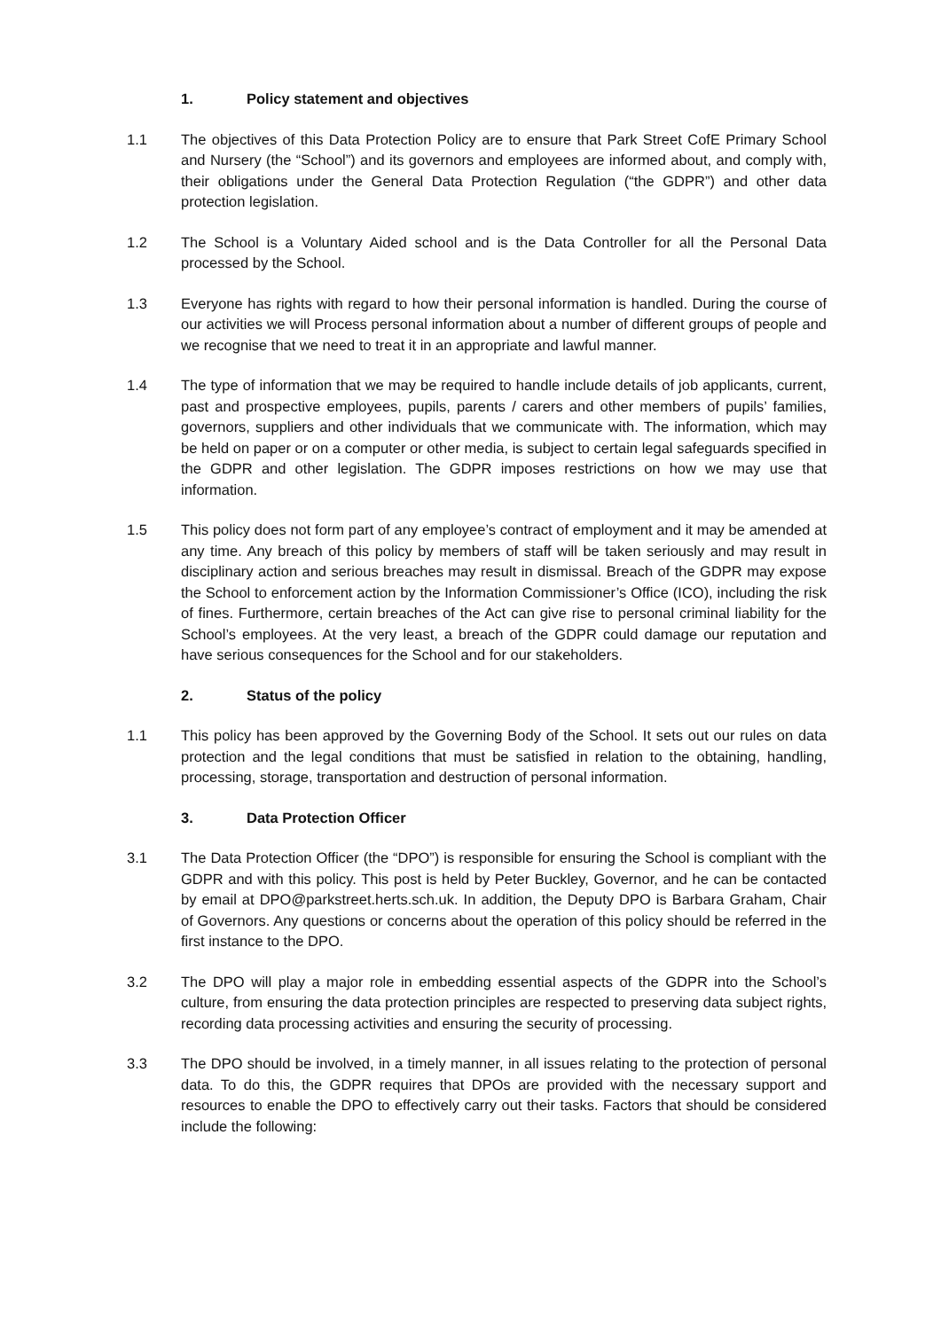1. Policy statement and objectives
1.1 The objectives of this Data Protection Policy are to ensure that Park Street CofE Primary School and Nursery (the “School”) and its governors and employees are informed about, and comply with, their obligations under the General Data Protection Regulation (“the GDPR”) and other data protection legislation.
1.2 The School is a Voluntary Aided school and is the Data Controller for all the Personal Data processed by the School.
1.3 Everyone has rights with regard to how their personal information is handled. During the course of our activities we will Process personal information about a number of different groups of people and we recognise that we need to treat it in an appropriate and lawful manner.
1.4 The type of information that we may be required to handle include details of job applicants, current, past and prospective employees, pupils, parents / carers and other members of pupils’ families, governors, suppliers and other individuals that we communicate with. The information, which may be held on paper or on a computer or other media, is subject to certain legal safeguards specified in the GDPR and other legislation. The GDPR imposes restrictions on how we may use that information.
1.5 This policy does not form part of any employee’s contract of employment and it may be amended at any time. Any breach of this policy by members of staff will be taken seriously and may result in disciplinary action and serious breaches may result in dismissal. Breach of the GDPR may expose the School to enforcement action by the Information Commissioner’s Office (ICO), including the risk of fines. Furthermore, certain breaches of the Act can give rise to personal criminal liability for the School’s employees. At the very least, a breach of the GDPR could damage our reputation and have serious consequences for the School and for our stakeholders.
2. Status of the policy
1.1 This policy has been approved by the Governing Body of the School. It sets out our rules on data protection and the legal conditions that must be satisfied in relation to the obtaining, handling, processing, storage, transportation and destruction of personal information.
3. Data Protection Officer
3.1 The Data Protection Officer (the “DPO”) is responsible for ensuring the School is compliant with the GDPR and with this policy. This post is held by Peter Buckley, Governor, and he can be contacted by email at DPO@parkstreet.herts.sch.uk. In addition, the Deputy DPO is Barbara Graham, Chair of Governors. Any questions or concerns about the operation of this policy should be referred in the first instance to the DPO.
3.2 The DPO will play a major role in embedding essential aspects of the GDPR into the School’s culture, from ensuring the data protection principles are respected to preserving data subject rights, recording data processing activities and ensuring the security of processing.
3.3 The DPO should be involved, in a timely manner, in all issues relating to the protection of personal data. To do this, the GDPR requires that DPOs are provided with the necessary support and resources to enable the DPO to effectively carry out their tasks. Factors that should be considered include the following: